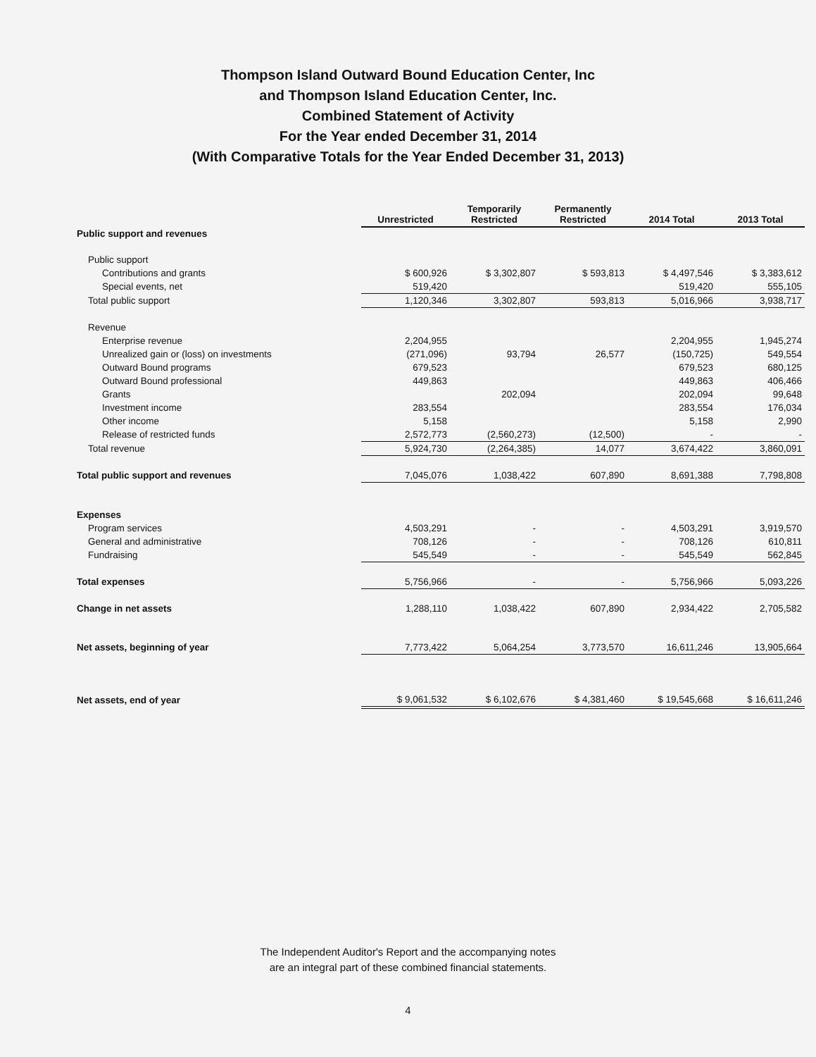Thompson Island Outward Bound Education Center, Inc
and Thompson Island Education Center, Inc.
Combined Statement of Activity
For the Year ended December 31, 2014
(With Comparative Totals for the Year Ended December 31, 2013)
| | Unrestricted | Temporarily Restricted | Permanently Restricted | 2014 Total | 2013 Total |
| --- | --- | --- | --- | --- | --- |
| Public support and revenues | | | | | |
| Public support | | | | | |
| Contributions and grants | $ 600,926 | $ 3,302,807 | $ 593,813 | $ 4,497,546 | $ 3,383,612 |
| Special events, net | 519,420 | | | 519,420 | 555,105 |
| Total public support | 1,120,346 | 3,302,807 | 593,813 | 5,016,966 | 3,938,717 |
| Revenue | | | | | |
| Enterprise revenue | 2,204,955 | | | 2,204,955 | 1,945,274 |
| Unrealized gain or (loss) on investments | (271,096) | 93,794 | 26,577 | (150,725) | 549,554 |
| Outward Bound programs | 679,523 | | | 679,523 | 680,125 |
| Outward Bound professional | 449,863 | | | 449,863 | 406,466 |
| Grants | | 202,094 | | 202,094 | 99,648 |
| Investment income | 283,554 | | | 283,554 | 176,034 |
| Other income | 5,158 | | | 5,158 | 2,990 |
| Release of restricted funds | 2,572,773 | (2,560,273) | (12,500) | - | - |
| Total revenue | 5,924,730 | (2,264,385) | 14,077 | 3,674,422 | 3,860,091 |
| Total public support and revenues | 7,045,076 | 1,038,422 | 607,890 | 8,691,388 | 7,798,808 |
| Expenses | | | | | |
| Program services | 4,503,291 | - | - | 4,503,291 | 3,919,570 |
| General and administrative | 708,126 | - | - | 708,126 | 610,811 |
| Fundraising | 545,549 | - | - | 545,549 | 562,845 |
| Total expenses | 5,756,966 | - | - | 5,756,966 | 5,093,226 |
| Change in net assets | 1,288,110 | 1,038,422 | 607,890 | 2,934,422 | 2,705,582 |
| Net assets, beginning of year | 7,773,422 | 5,064,254 | 3,773,570 | 16,611,246 | 13,905,664 |
| Net assets, end of year | $ 9,061,532 | $ 6,102,676 | $ 4,381,460 | $ 19,545,668 | $ 16,611,246 |
The Independent Auditor's Report and the accompanying notes
are an integral part of these combined financial statements.
4